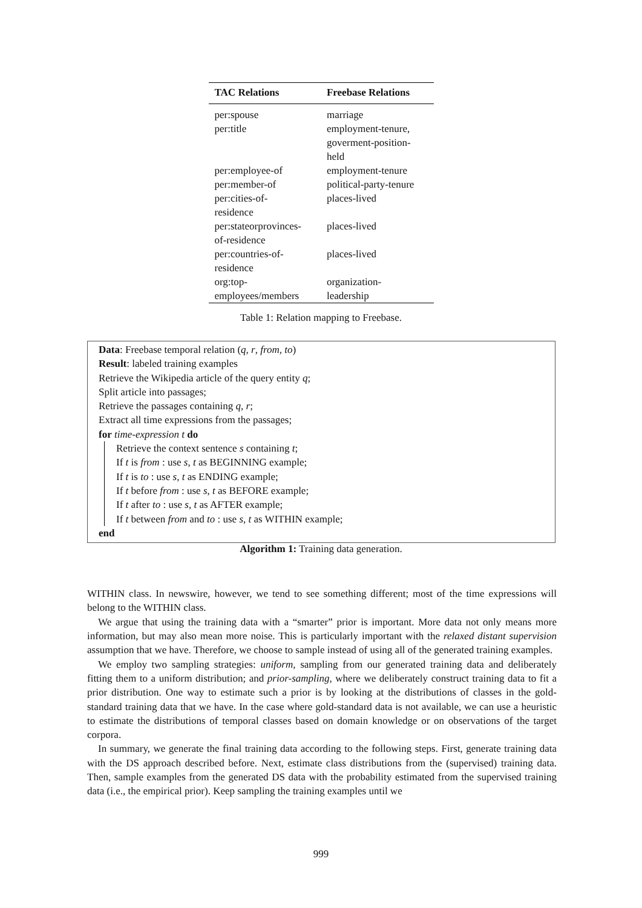| TAC Relations | Freebase Relations |
| --- | --- |
| per:spouse | marriage |
| per:title | employment-tenure, goverment-position- held |
| per:employee-of | employment-tenure |
| per:member-of | political-party-tenure |
| per:cities-of- residence | places-lived |
| per:stateorprovinces- of-residence | places-lived |
| per:countries-of- residence | places-lived |
| org:top- employees/members | organization- leadership |
Table 1: Relation mapping to Freebase.
Data: Freebase temporal relation (q, r, from, to)
Result: labeled training examples
Retrieve the Wikipedia article of the query entity q;
Split article into passages;
Retrieve the passages containing q, r;
Extract all time expressions from the passages;
for time-expression t do
Retrieve the context sentence s containing t;
If t is from : use s, t as BEGINNING example;
If t is to : use s, t as ENDING example;
If t before from : use s, t as BEFORE example;
If t after to : use s, t as AFTER example;
If t between from and to : use s, t as WITHIN example;
end
Algorithm 1: Training data generation.
WITHIN class. In newswire, however, we tend to see something different; most of the time expressions will belong to the WITHIN class.
We argue that using the training data with a “smarter” prior is important. More data not only means more information, but may also mean more noise. This is particularly important with the relaxed distant supervision assumption that we have. Therefore, we choose to sample instead of using all of the generated training examples.
We employ two sampling strategies: uniform, sampling from our generated training data and deliberately fitting them to a uniform distribution; and prior-sampling, where we deliberately construct training data to fit a prior distribution. One way to estimate such a prior is by looking at the distributions of classes in the gold-standard training data that we have. In the case where gold-standard data is not available, we can use a heuristic to estimate the distributions of temporal classes based on domain knowledge or on observations of the target corpora.
In summary, we generate the final training data according to the following steps. First, generate training data with the DS approach described before. Next, estimate class distributions from the (supervised) training data. Then, sample examples from the generated DS data with the probability estimated from the supervised training data (i.e., the empirical prior). Keep sampling the training examples until we
999